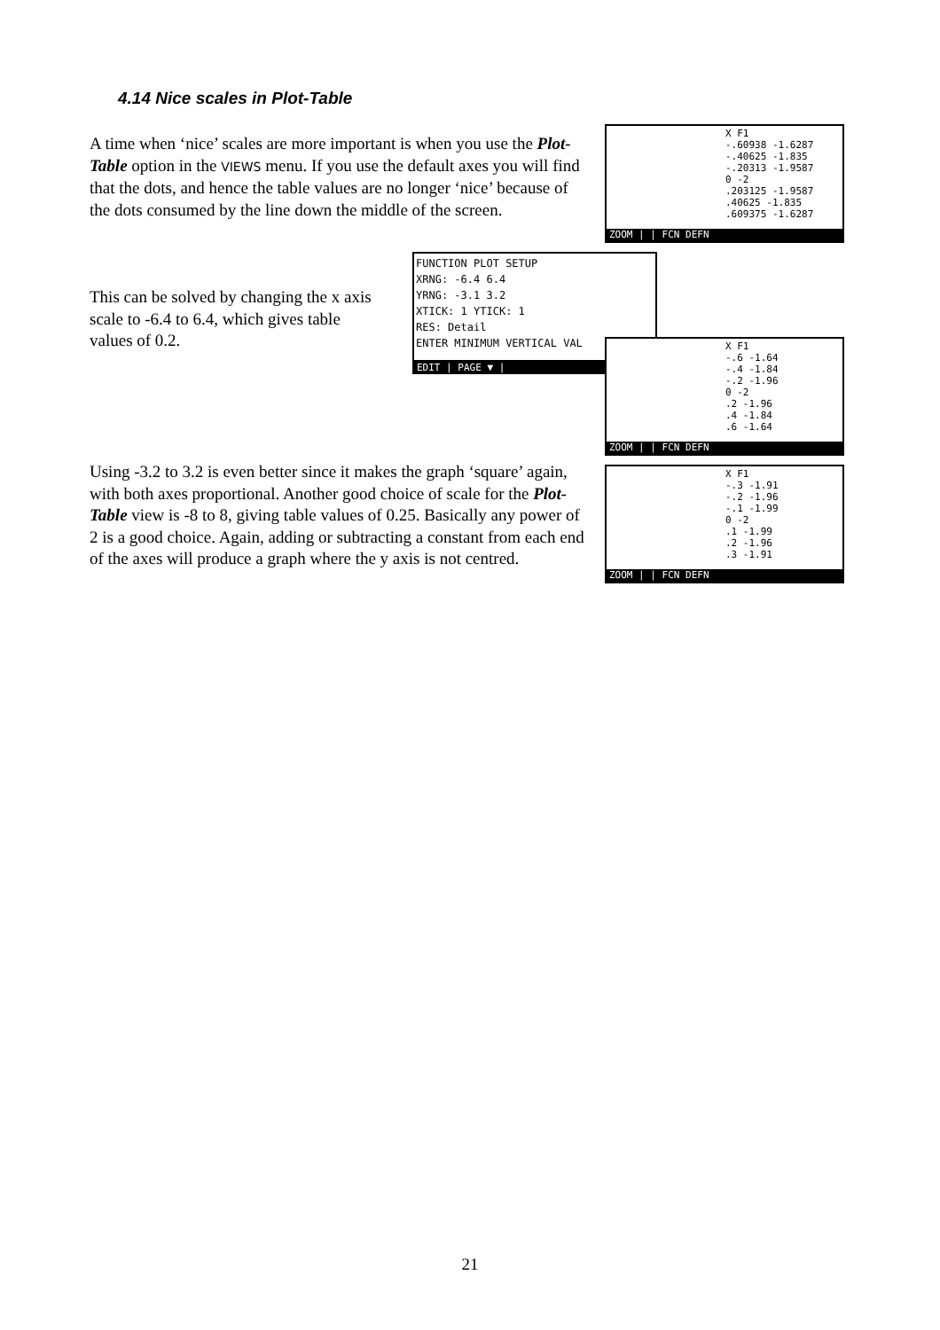4.14 Nice scales in Plot-Table
A time when ‘nice’ scales are more important is when you use the Plot-Table option in the VIEWS menu. If you use the default axes you will find that the dots, and hence the table values are no longer ‘nice’ because of the dots consumed by the line down the middle of the screen.
X F1
-.60938 -1.6287
-.40625 -1.835
-.20313 -1.9587
0 -2
.203125 -1.9587
.40625 -1.835
.609375 -1.6287
ZOOM | | FCN DEFN
This can be solved by changing the x axis scale to -6.4 to 6.4, which gives table values of 0.2.
FUNCTION PLOT SETUP
XRNG: -6.4 6.4
YRNG: -3.1 3.2
XTICK: 1 YTICK: 1
RES: Detail
ENTER MINIMUM VERTICAL VAL
EDIT | PAGE ▼ |
X F1
-.6 -1.64
-.4 -1.84
-.2 -1.96
0 -2
.2 -1.96
.4 -1.84
.6 -1.64
ZOOM | | FCN DEFN
Using -3.2 to 3.2 is even better since it makes the graph ‘square’ again, with both axes proportional. Another good choice of scale for the Plot-Table view is -8 to 8, giving table values of 0.25. Basically any power of 2 is a good choice. Again, adding or subtracting a constant from each end of the axes will produce a graph where the y axis is not centred.
X F1
-.3 -1.91
-.2 -1.96
-.1 -1.99
0 -2
.1 -1.99
.2 -1.96
.3 -1.91
ZOOM | | FCN DEFN
21